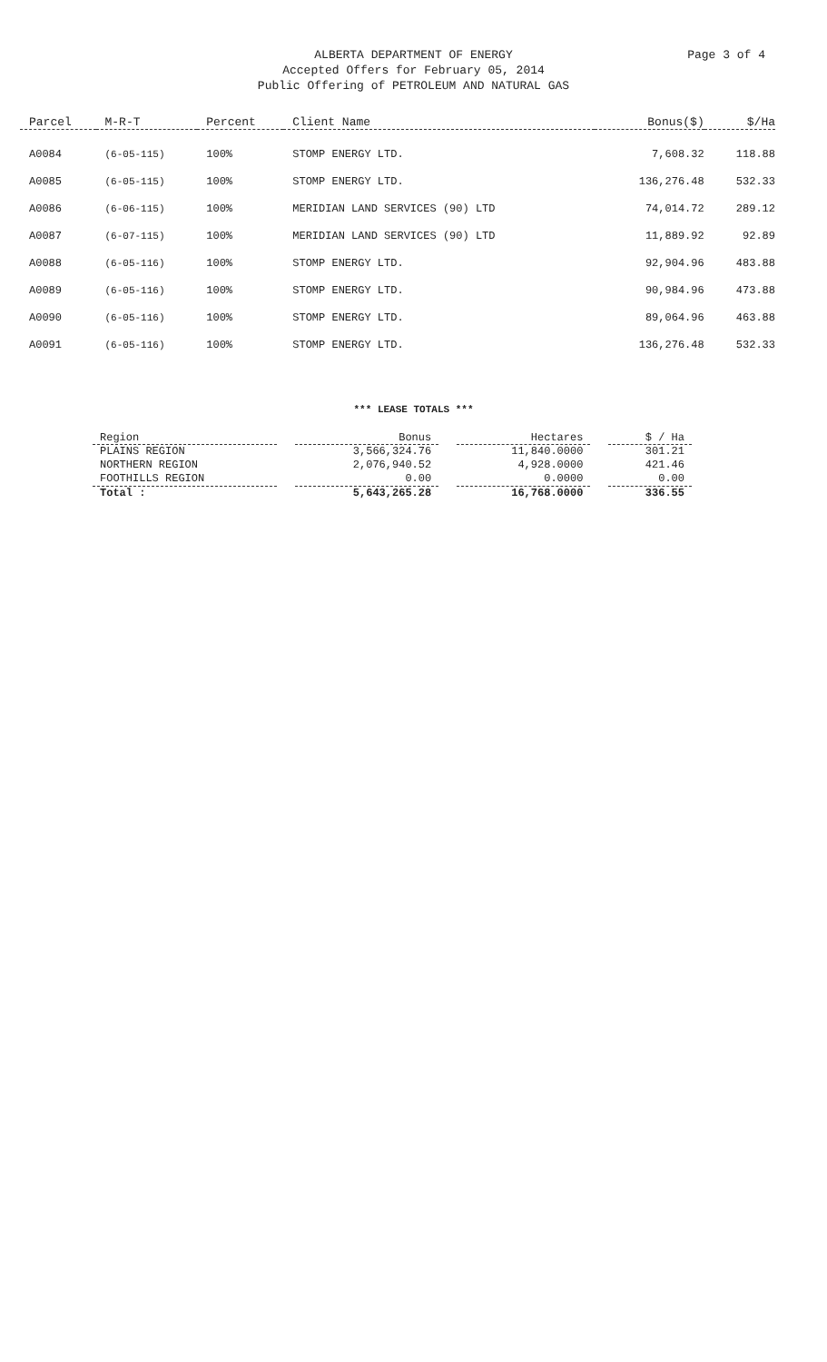ALBERTA DEPARTMENT OF ENERGY
Accepted Offers for February 05, 2014
Public Offering of PETROLEUM AND NATURAL GAS
Page 3 of 4
| Parcel | M-R-T | Percent | Client Name | Bonus($) | $/Ha |
| --- | --- | --- | --- | --- | --- |
| A0084 | (6-05-115) | 100% | STOMP ENERGY LTD. | 7,608.32 | 118.88 |
| A0085 | (6-05-115) | 100% | STOMP ENERGY LTD. | 136,276.48 | 532.33 |
| A0086 | (6-06-115) | 100% | MERIDIAN LAND SERVICES (90) LTD | 74,014.72 | 289.12 |
| A0087 | (6-07-115) | 100% | MERIDIAN LAND SERVICES (90) LTD | 11,889.92 | 92.89 |
| A0088 | (6-05-116) | 100% | STOMP ENERGY LTD. | 92,904.96 | 483.88 |
| A0089 | (6-05-116) | 100% | STOMP ENERGY LTD. | 90,984.96 | 473.88 |
| A0090 | (6-05-116) | 100% | STOMP ENERGY LTD. | 89,064.96 | 463.88 |
| A0091 | (6-05-116) | 100% | STOMP ENERGY LTD. | 136,276.48 | 532.33 |
*** LEASE TOTALS ***
| Region | Bonus | Hectares | $ / Ha |
| --- | --- | --- | --- |
| PLAINS REGION | 3,566,324.76 | 11,840.0000 | 301.21 |
| NORTHERN REGION | 2,076,940.52 | 4,928.0000 | 421.46 |
| FOOTHILLS REGION | 0.00 | 0.0000 | 0.00 |
| Total : | 5,643,265.28 | 16,768.0000 | 336.55 |